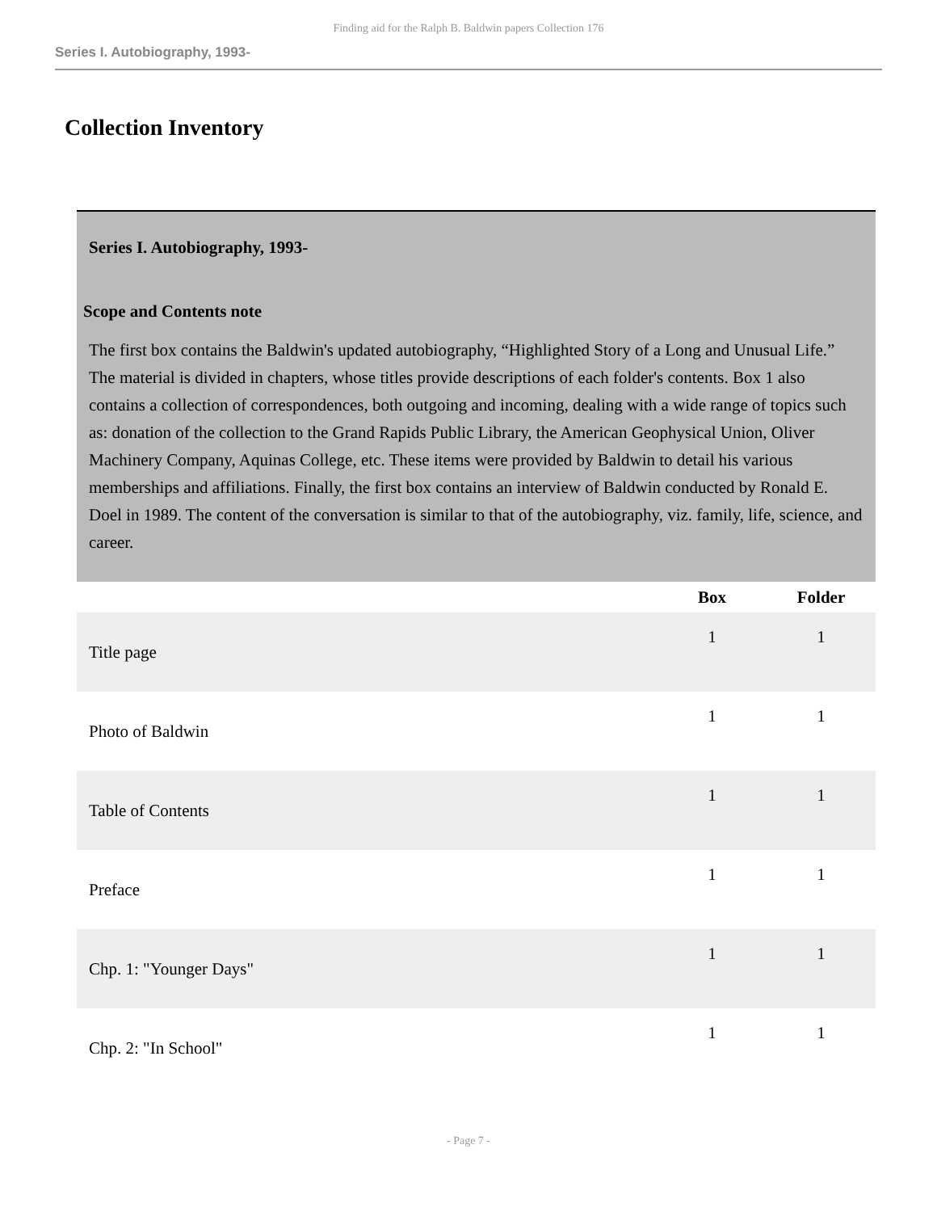Finding aid for the Ralph B. Baldwin papers Collection 176
Series I. Autobiography, 1993-
Collection Inventory
| Series I. Autobiography, 1993- Scope and Contents note The first box contains the Baldwin's updated autobiography, “Highlighted Story of a Long and Unusual Life.” The material is divided in chapters, whose titles provide descriptions of each folder's contents. Box 1 also contains a collection of correspondences, both outgoing and incoming, dealing with a wide range of topics such as: donation of the collection to the Grand Rapids Public Library, the American Geophysical Union, Oliver Machinery Company, Aquinas College, etc. These items were provided by Baldwin to detail his various memberships and affiliations. Finally, the first box contains an interview of Baldwin conducted by Ronald E. Doel in 1989. The content of the conversation is similar to that of the autobiography, viz. family, life, science, and career. | | |
| | Box | Folder |
| Title page | 1 | 1 |
| Photo of Baldwin | 1 | 1 |
| Table of Contents | 1 | 1 |
| Preface | 1 | 1 |
| Chp. 1: "Younger Days" | 1 | 1 |
| Chp. 2: "In School" | 1 | 1 |
- Page 7 -